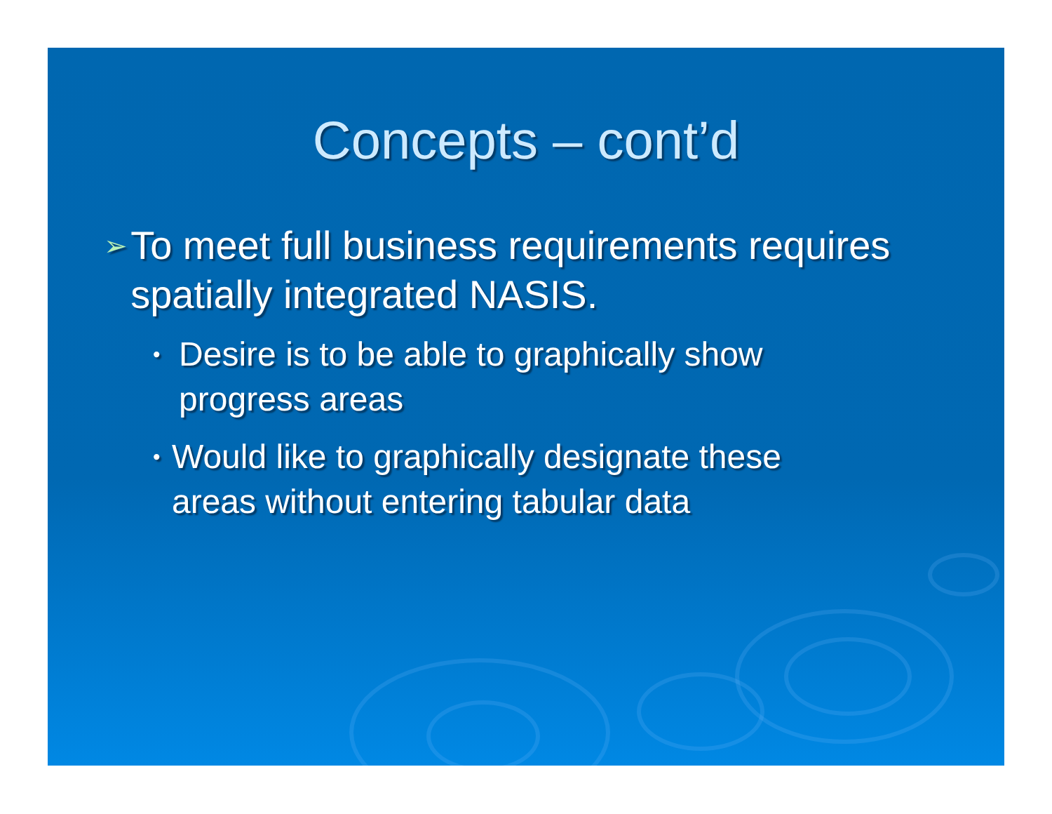Concepts – cont’d
➢ To meet full business requirements requires spatially integrated NASIS.
• Desire is to be able to graphically show progress areas
• Would like to graphically designate these areas without entering tabular data